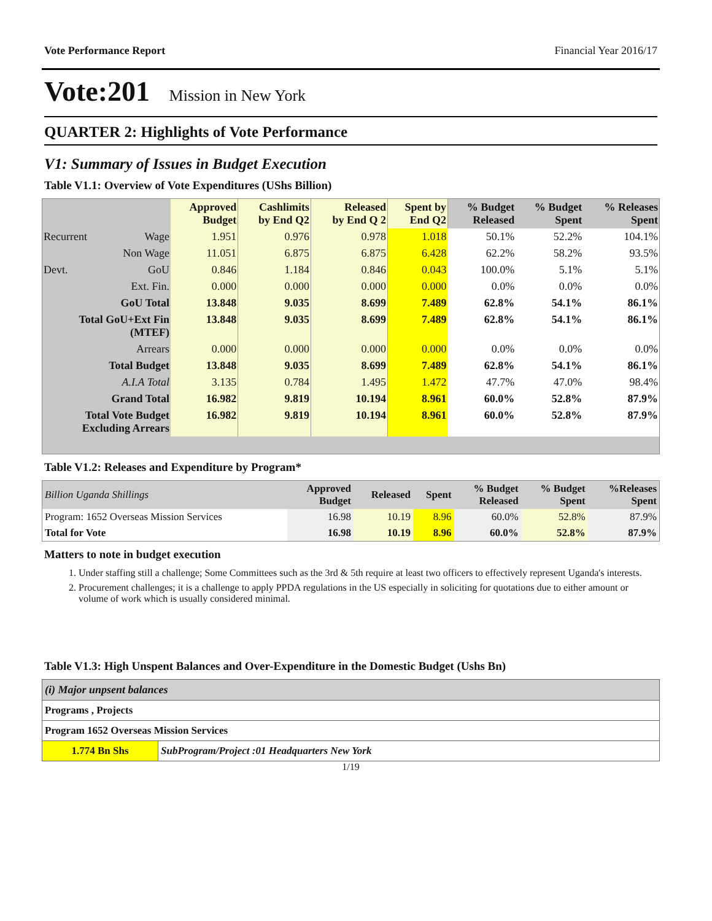Vote Performance Report Financial Year 2016/17
Vote:201 Mission in New York
QUARTER 2: Highlights of Vote Performance
V1: Summary of Issues in Budget Execution
Table V1.1: Overview of Vote Expenditures (UShs Billion)
| | | Approved Budget | Cashlimits by End Q2 | Released by End Q 2 | Spent by End Q2 | % Budget Released | % Budget Spent | % Releases Spent |
| --- | --- | --- | --- | --- | --- | --- | --- | --- |
| Recurrent | Wage | 1.951 | 0.976 | 0.978 | 1.018 | 50.1% | 52.2% | 104.1% |
| | Non Wage | 11.051 | 6.875 | 6.875 | 6.428 | 62.2% | 58.2% | 93.5% |
| Devt. | GoU | 0.846 | 1.184 | 0.846 | 0.043 | 100.0% | 5.1% | 5.1% |
| | Ext. Fin. | 0.000 | 0.000 | 0.000 | 0.000 | 0.0% | 0.0% | 0.0% |
| GoU Total | | 13.848 | 9.035 | 8.699 | 7.489 | 62.8% | 54.1% | 86.1% |
| Total GoU+Ext Fin (MTEF) | | 13.848 | 9.035 | 8.699 | 7.489 | 62.8% | 54.1% | 86.1% |
| Arrears | | 0.000 | 0.000 | 0.000 | 0.000 | 0.0% | 0.0% | 0.0% |
| Total Budget | | 13.848 | 9.035 | 8.699 | 7.489 | 62.8% | 54.1% | 86.1% |
| A.I.A Total | | 3.135 | 0.784 | 1.495 | 1.472 | 47.7% | 47.0% | 98.4% |
| Grand Total | | 16.982 | 9.819 | 10.194 | 8.961 | 60.0% | 52.8% | 87.9% |
| Total Vote Budget Excluding Arrears | | 16.982 | 9.819 | 10.194 | 8.961 | 60.0% | 52.8% | 87.9% |
Table V1.2: Releases and Expenditure by Program*
| Billion Uganda Shillings | Approved Budget | Released | Spent | % Budget Released | % Budget Spent | %Releases Spent |
| --- | --- | --- | --- | --- | --- | --- |
| Program: 1652 Overseas Mission Services | 16.98 | 10.19 | 8.96 | 60.0% | 52.8% | 87.9% |
| Total for Vote | 16.98 | 10.19 | 8.96 | 60.0% | 52.8% | 87.9% |
Matters to note in budget execution
1. Under staffing still a challenge; Some Committees such as the 3rd & 5th require at least two officers to effectively represent Uganda's interests.
2. Procurement challenges; it is a challenge to apply PPDA regulations in the US especially in soliciting for quotations due to either amount or volume of work which is usually considered minimal.
Table V1.3: High Unspent Balances and Over-Expenditure in the Domestic Budget (Ushs Bn)
| (i) Major unpsent balances | |
| Programs , Projects | |
| Program 1652 Overseas Mission Services | |
| 1.774 Bn Shs | SubProgram/Project :01 Headquarters New York |
1/19